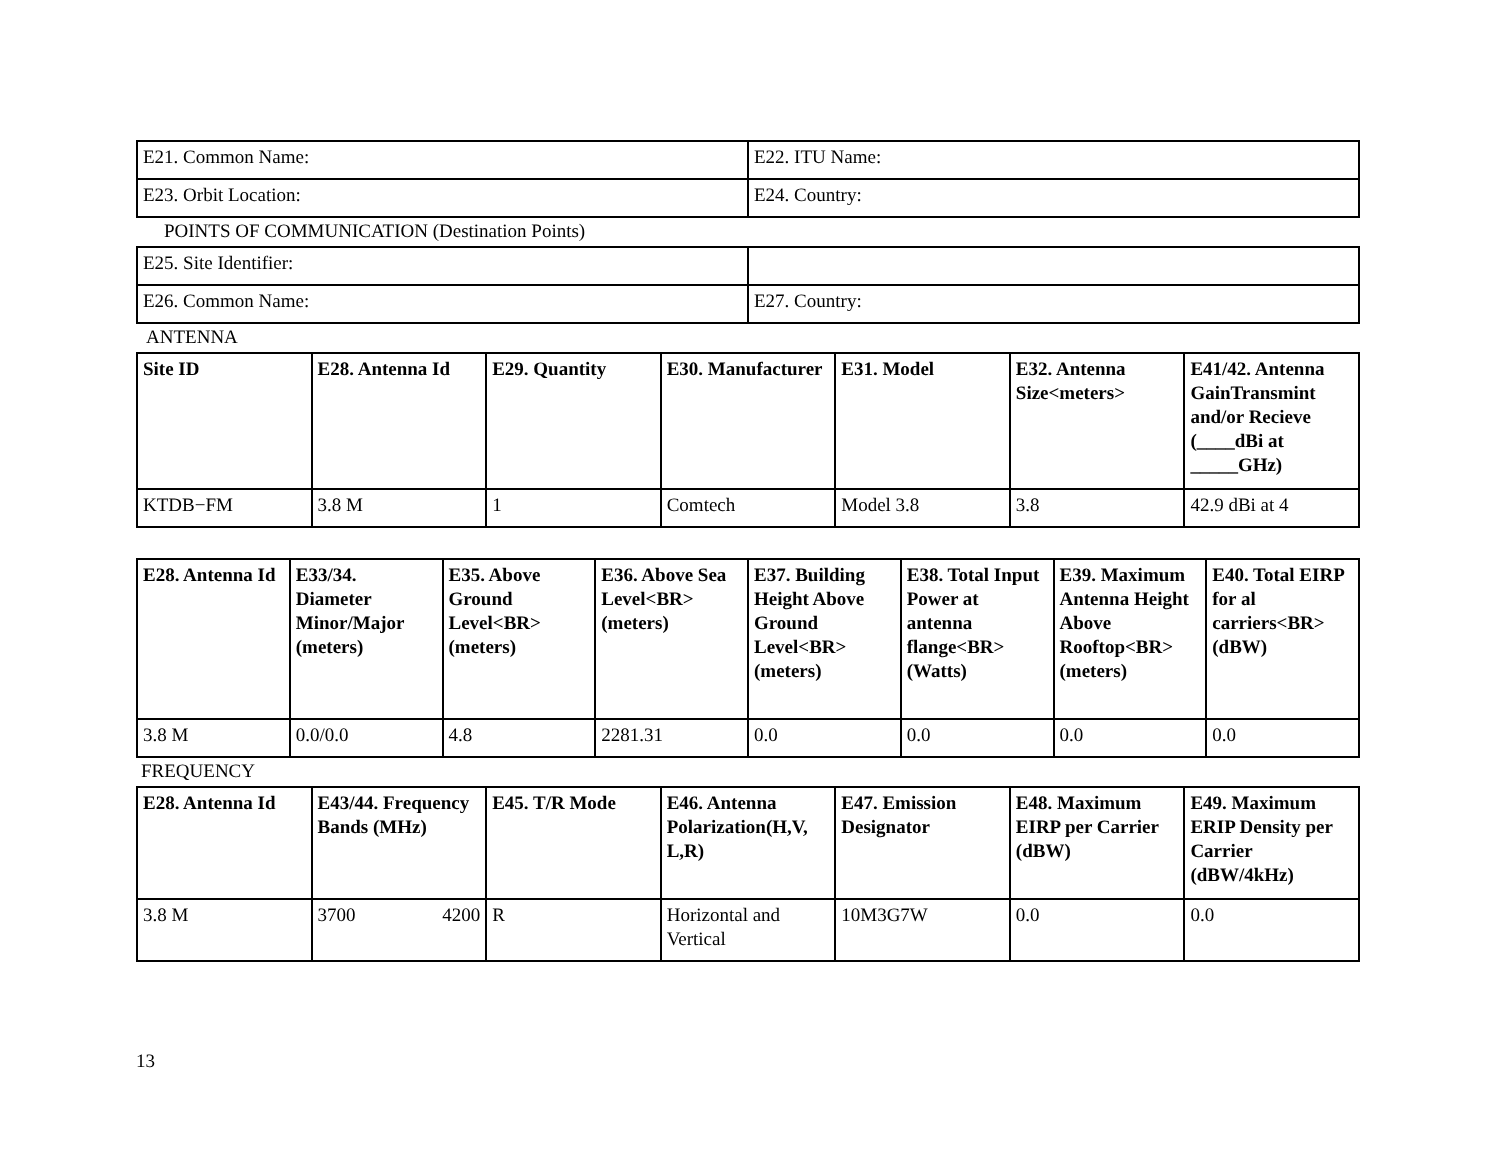| E21. Common Name: | E22. ITU Name: |
| E23. Orbit Location: | E24. Country: |
POINTS OF COMMUNICATION (Destination Points)
| E25. Site Identifier: | |
| E26. Common Name: | E27. Country: |
ANTENNA
| Site ID | E28. Antenna Id | E29. Quantity | E30. Manufacturer | E31. Model | E32. Antenna Size<meters> | E41/42. Antenna GainTransmint and/or Recieve (____dBi at _____GHz) |
| --- | --- | --- | --- | --- | --- | --- |
| KTDB−FM | 3.8 M | 1 | Comtech | Model 3.8 | 3.8 | 42.9 dBi at 4 |
| E28. Antenna Id | E33/34. Diameter Minor/Major (meters) | E35. Above Ground Level<BR> (meters) | E36. Above Sea Level<BR> (meters) | E37. Building Height Above Ground Level<BR> (meters) | E38. Total Input Power at antenna flange<BR> (Watts) | E39. Maximum Antenna Height Above Rooftop<BR> (meters) | E40. Total EIRP for al carriers<BR> (dBW) |
| --- | --- | --- | --- | --- | --- | --- | --- |
| 3.8 M | 0.0/0.0 | 4.8 | 2281.31 | 0.0 | 0.0 | 0.0 | 0.0 |
FREQUENCY
| E28. Antenna Id | E43/44. Frequency Bands (MHz) | E45. T/R Mode | E46. Antenna Polarization(H,V, L,R) | E47. Emission Designator | E48. Maximum EIRP per Carrier (dBW) | E49. Maximum ERIP Density per Carrier (dBW/4kHz) |
| --- | --- | --- | --- | --- | --- | --- |
| 3.8 M | 3700 4200 | R | Horizontal and Vertical | 10M3G7W | 0.0 | 0.0 |
13